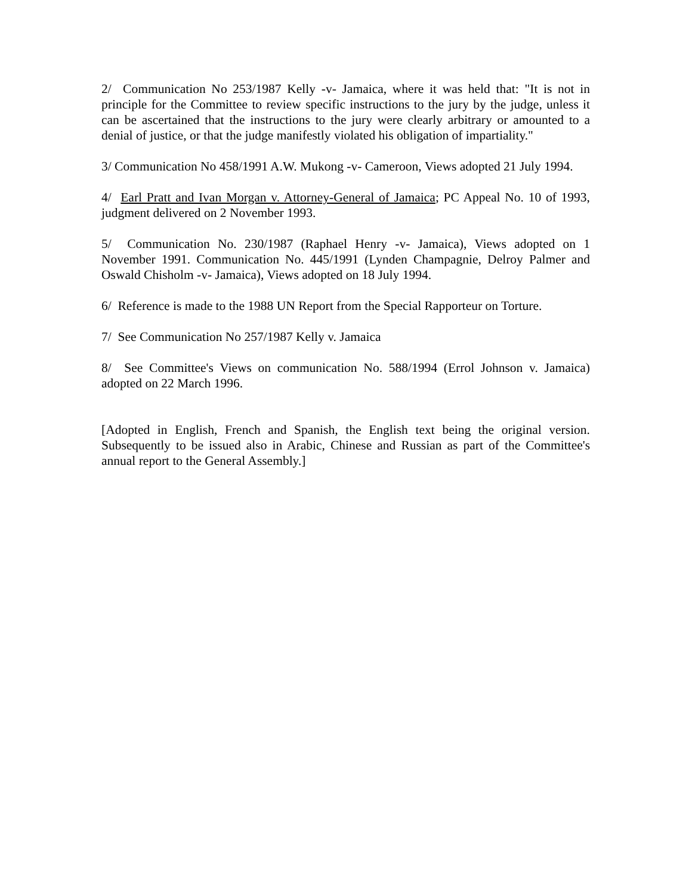2/ Communication No 253/1987 Kelly -v- Jamaica, where it was held that: "It is not in principle for the Committee to review specific instructions to the jury by the judge, unless it can be ascertained that the instructions to the jury were clearly arbitrary or amounted to a denial of justice, or that the judge manifestly violated his obligation of impartiality."
3/ Communication No 458/1991 A.W. Mukong -v- Cameroon, Views adopted 21 July 1994.
4/ Earl Pratt and Ivan Morgan v. Attorney-General of Jamaica; PC Appeal No. 10 of 1993, judgment delivered on 2 November 1993.
5/ Communication No. 230/1987 (Raphael Henry -v- Jamaica), Views adopted on 1 November 1991. Communication No. 445/1991 (Lynden Champagnie, Delroy Palmer and Oswald Chisholm -v- Jamaica), Views adopted on 18 July 1994.
6/ Reference is made to the 1988 UN Report from the Special Rapporteur on Torture.
7/ See Communication No 257/1987 Kelly v. Jamaica
8/ See Committee's Views on communication No. 588/1994 (Errol Johnson v. Jamaica) adopted on 22 March 1996.
[Adopted in English, French and Spanish, the English text being the original version. Subsequently to be issued also in Arabic, Chinese and Russian as part of the Committee's annual report to the General Assembly.]